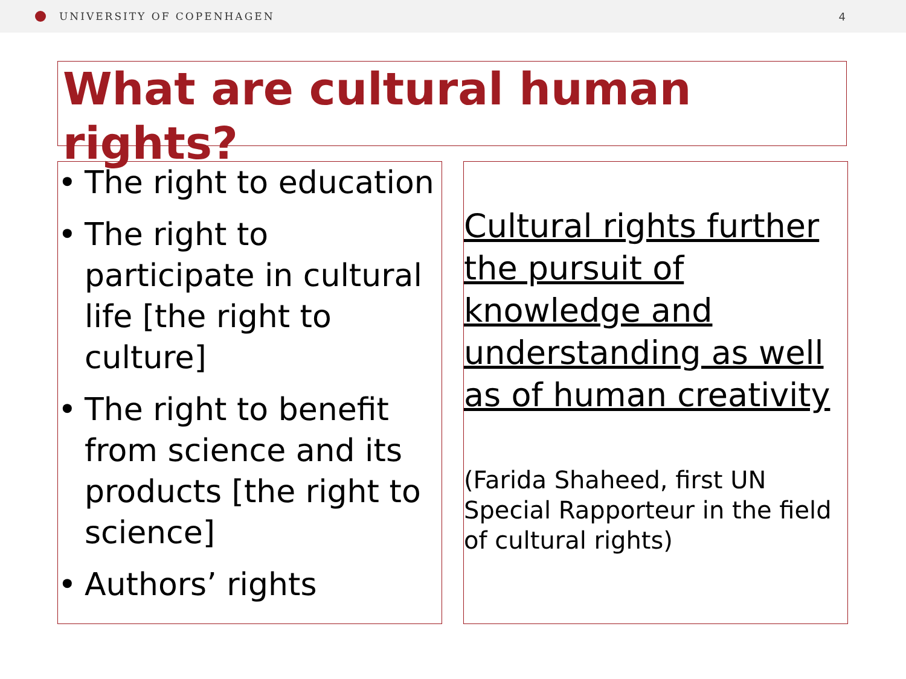UNIVERSITY OF COPENHAGEN 4
What are cultural human rights?
• The right to education
• The right to participate in cultural life [the right to culture]
• The right to benefit from science and its products [the right to science]
• Authors’ rights
Cultural rights further the pursuit of knowledge and understanding as well as of human creativity
(Farida Shaheed, first UN Special Rapporteur in the field of cultural rights)